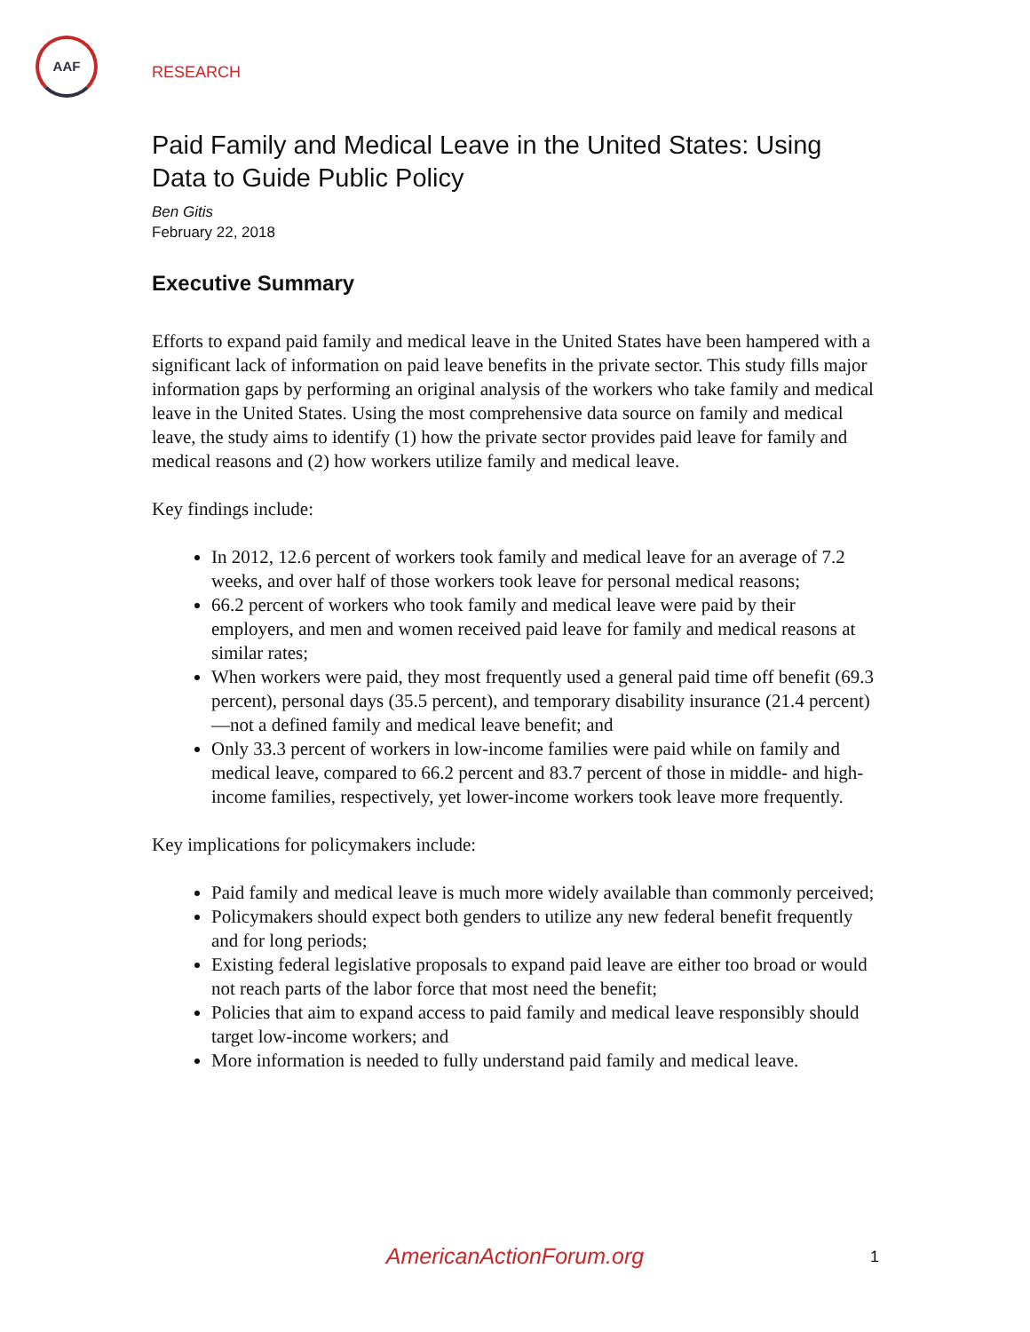AAF
RESEARCH
Paid Family and Medical Leave in the United States: Using Data to Guide Public Policy
Ben Gitis
February 22, 2018
Executive Summary
Efforts to expand paid family and medical leave in the United States have been hampered with a significant lack of information on paid leave benefits in the private sector. This study fills major information gaps by performing an original analysis of the workers who take family and medical leave in the United States. Using the most comprehensive data source on family and medical leave, the study aims to identify (1) how the private sector provides paid leave for family and medical reasons and (2) how workers utilize family and medical leave.
Key findings include:
In 2012, 12.6 percent of workers took family and medical leave for an average of 7.2 weeks, and over half of those workers took leave for personal medical reasons;
66.2 percent of workers who took family and medical leave were paid by their employers, and men and women received paid leave for family and medical reasons at similar rates;
When workers were paid, they most frequently used a general paid time off benefit (69.3 percent), personal days (35.5 percent), and temporary disability insurance (21.4 percent)—not a defined family and medical leave benefit; and
Only 33.3 percent of workers in low-income families were paid while on family and medical leave, compared to 66.2 percent and 83.7 percent of those in middle- and high-income families, respectively, yet lower-income workers took leave more frequently.
Key implications for policymakers include:
Paid family and medical leave is much more widely available than commonly perceived;
Policymakers should expect both genders to utilize any new federal benefit frequently and for long periods;
Existing federal legislative proposals to expand paid leave are either too broad or would not reach parts of the labor force that most need the benefit;
Policies that aim to expand access to paid family and medical leave responsibly should target low-income workers; and
More information is needed to fully understand paid family and medical leave.
AmericanActionForum.org 1